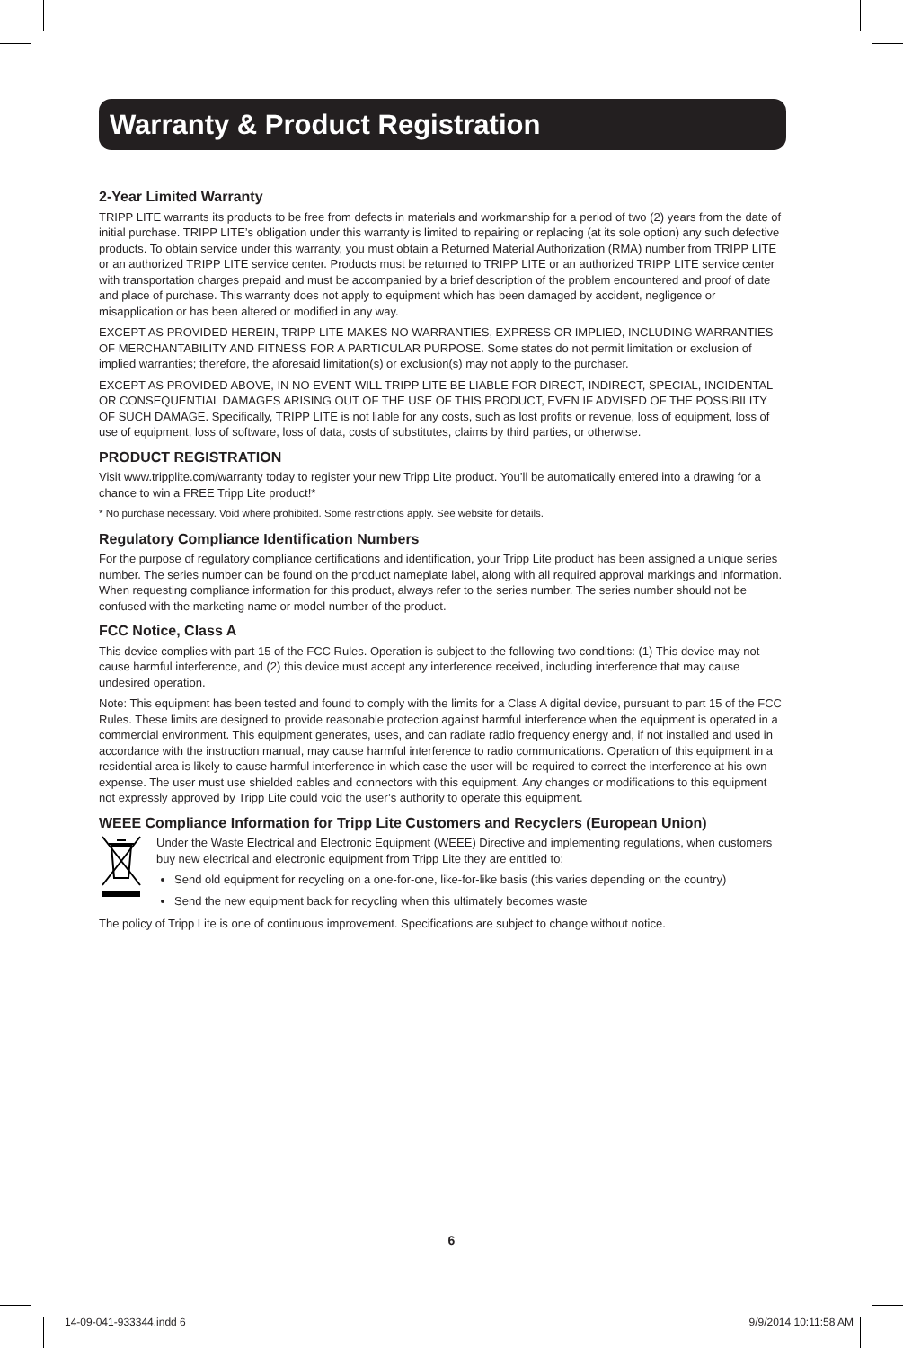Warranty & Product Registration
2-Year Limited Warranty
TRIPP LITE warrants its products to be free from defects in materials and workmanship for a period of two (2) years from the date of initial purchase. TRIPP LITE’s obligation under this warranty is limited to repairing or replacing (at its sole option) any such defective products. To obtain service under this warranty, you must obtain a Returned Material Authorization (RMA) number from TRIPP LITE or an authorized TRIPP LITE service center. Products must be returned to TRIPP LITE or an authorized TRIPP LITE service center with transportation charges prepaid and must be accompanied by a brief description of the problem encountered and proof of date and place of purchase. This warranty does not apply to equipment which has been damaged by accident, negligence or misapplication or has been altered or modified in any way.
EXCEPT AS PROVIDED HEREIN, TRIPP LITE MAKES NO WARRANTIES, EXPRESS OR IMPLIED, INCLUDING WARRANTIES OF MERCHANTABILITY AND FITNESS FOR A PARTICULAR PURPOSE. Some states do not permit limitation or exclusion of implied warranties; therefore, the aforesaid limitation(s) or exclusion(s) may not apply to the purchaser.
EXCEPT AS PROVIDED ABOVE, IN NO EVENT WILL TRIPP LITE BE LIABLE FOR DIRECT, INDIRECT, SPECIAL, INCIDENTAL OR CONSEQUENTIAL DAMAGES ARISING OUT OF THE USE OF THIS PRODUCT, EVEN IF ADVISED OF THE POSSIBILITY OF SUCH DAMAGE. Specifically, TRIPP LITE is not liable for any costs, such as lost profits or revenue, loss of equipment, loss of use of equipment, loss of software, loss of data, costs of substitutes, claims by third parties, or otherwise.
PRODUCT REGISTRATION
Visit www.tripplite.com/warranty today to register your new Tripp Lite product. You’ll be automatically entered into a drawing for a chance to win a FREE Tripp Lite product!*
* No purchase necessary. Void where prohibited. Some restrictions apply. See website for details.
Regulatory Compliance Identification Numbers
For the purpose of regulatory compliance certifications and identification, your Tripp Lite product has been assigned a unique series number. The series number can be found on the product nameplate label, along with all required approval markings and information. When requesting compliance information for this product, always refer to the series number. The series number should not be confused with the marketing name or model number of the product.
FCC Notice, Class A
This device complies with part 15 of the FCC Rules. Operation is subject to the following two conditions: (1) This device may not cause harmful interference, and (2) this device must accept any interference received, including interference that may cause undesired operation.
Note: This equipment has been tested and found to comply with the limits for a Class A digital device, pursuant to part 15 of the FCC Rules. These limits are designed to provide reasonable protection against harmful interference when the equipment is operated in a commercial environment. This equipment generates, uses, and can radiate radio frequency energy and, if not installed and used in accordance with the instruction manual, may cause harmful interference to radio communications. Operation of this equipment in a residential area is likely to cause harmful interference in which case the user will be required to correct the interference at his own expense. The user must use shielded cables and connectors with this equipment. Any changes or modifications to this equipment not expressly approved by Tripp Lite could void the user’s authority to operate this equipment.
WEEE Compliance Information for Tripp Lite Customers and Recyclers (European Union)
Under the Waste Electrical and Electronic Equipment (WEEE) Directive and implementing regulations, when customers buy new electrical and electronic equipment from Tripp Lite they are entitled to:
Send old equipment for recycling on a one-for-one, like-for-like basis (this varies depending on the country)
Send the new equipment back for recycling when this ultimately becomes waste
The policy of Tripp Lite is one of continuous improvement. Specifications are subject to change without notice.
6
14-09-041-933344.indd 6 9/9/2014 10:11:58 AM